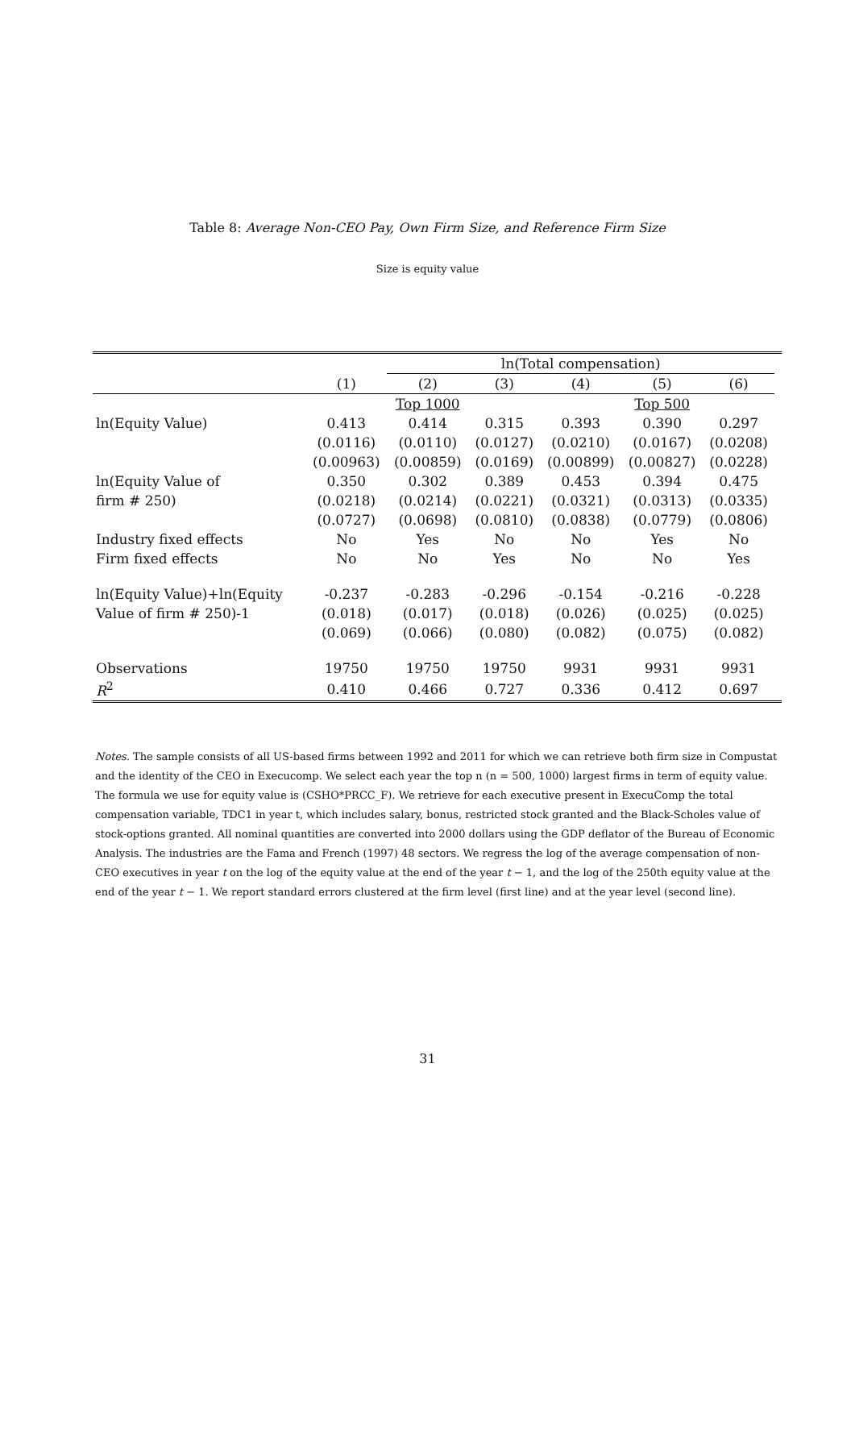Table 8: Average Non-CEO Pay, Own Firm Size, and Reference Firm Size
Size is equity value
| | | ln(Total compensation) | | | | | |
| | (1) | (2) | (3) | (4) | (5) | (6) | |
| | | Top 1000 | | | Top 500 | | |
| ln(Equity Value) | 0.413 | 0.414 | 0.315 | 0.393 | 0.390 | 0.297 | |
| | (0.0116) | (0.0110) | (0.0127) | (0.0210) | (0.0167) | (0.0208) | |
| | (0.00963) | (0.00859) | (0.0169) | (0.00899) | (0.00827) | (0.0228) | |
| ln(Equity Value of | 0.350 | 0.302 | 0.389 | 0.453 | 0.394 | 0.475 | |
| firm # 250) | (0.0218) | (0.0214) | (0.0221) | (0.0321) | (0.0313) | (0.0335) | |
| | (0.0727) | (0.0698) | (0.0810) | (0.0838) | (0.0779) | (0.0806) | |
| Industry fixed effects | No | Yes | No | No | Yes | No | |
| Firm fixed effects | No | No | Yes | No | No | Yes | |
| ln(Equity Value)+ln(Equity | -0.237 | -0.283 | -0.296 | -0.154 | -0.216 | -0.228 | |
| Value of firm # 250)-1 | (0.018) | (0.017) | (0.018) | (0.026) | (0.025) | (0.025) | |
| | (0.069) | (0.066) | (0.080) | (0.082) | (0.075) | (0.082) | |
| Observations | 19750 | 19750 | 19750 | 9931 | 9931 | 9931 | |
| R<sup>2</sup> | 0.410 | 0.466 | 0.727 | 0.336 | 0.412 | 0.697 | |
Notes. The sample consists of all US-based firms between 1992 and 2011 for which we can retrieve both firm size in Compustat and the identity of the CEO in Execucomp. We select each year the top n (n = 500, 1000) largest firms in term of equity value. The formula we use for equity value is (CSHO*PRCC_F). We retrieve for each executive present in ExecuComp the total compensation variable, TDC1 in year t, which includes salary, bonus, restricted stock granted and the Black-Scholes value of stock-options granted. All nominal quantities are converted into 2000 dollars using the GDP deflator of the Bureau of Economic Analysis. The industries are the Fama and French (1997) 48 sectors. We regress the log of the average compensation of non-CEO executives in year t on the log of the equity value at the end of the year t − 1, and the log of the 250th equity value at the end of the year t − 1. We report standard errors clustered at the firm level (first line) and at the year level (second line).
31